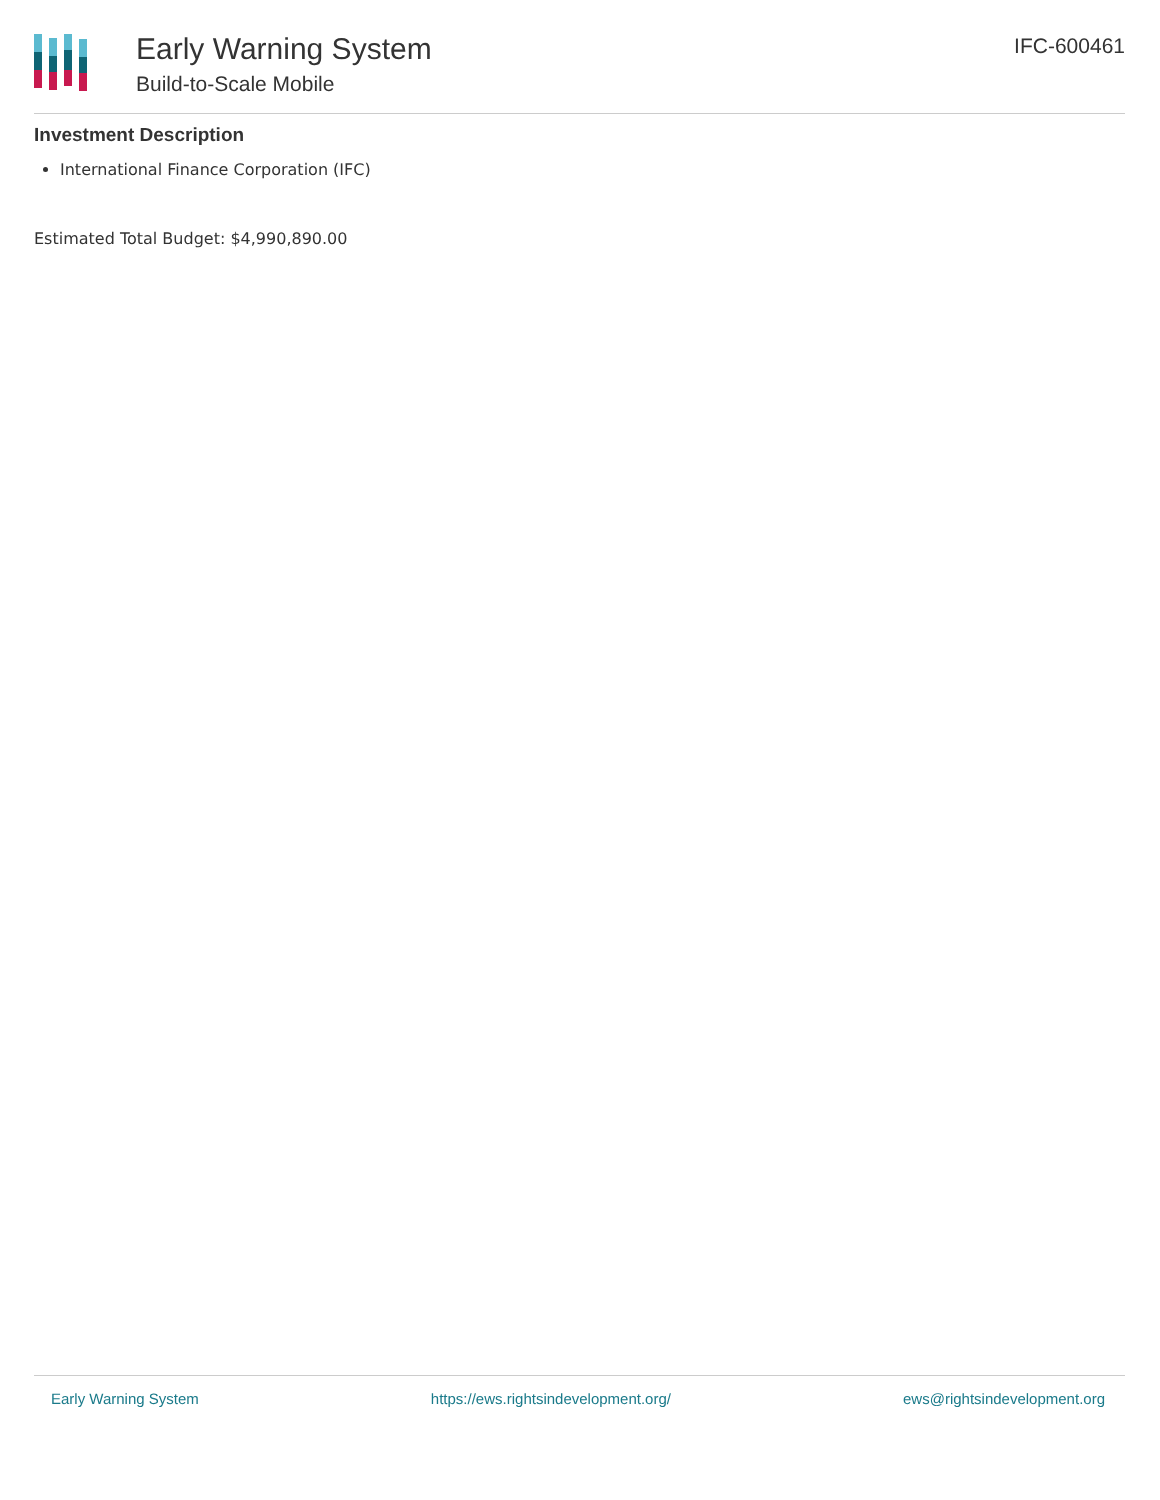Early Warning System
Build-to-Scale Mobile
IFC-600461
Investment Description
International Finance Corporation (IFC)
Estimated Total Budget: $4,990,890.00
Early Warning System https://ews.rightsindevelopment.org/ ews@rightsindevelopment.org